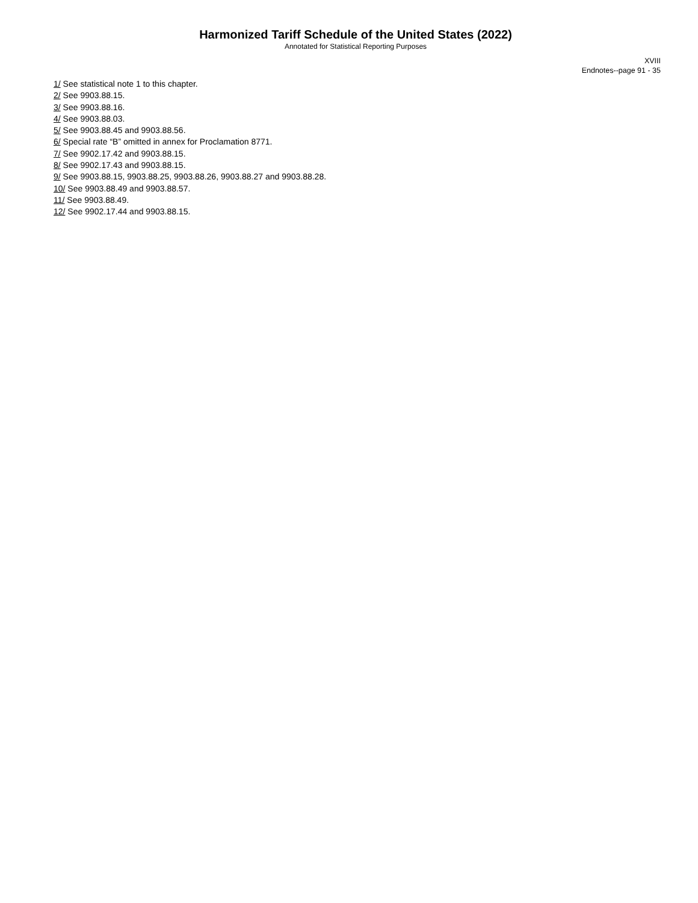Harmonized Tariff Schedule of the United States (2022)
Annotated for Statistical Reporting Purposes
XVIII
Endnotes--page 91 - 35
1/ See statistical note 1 to this chapter.
2/ See 9903.88.15.
3/ See 9903.88.16.
4/ See 9903.88.03.
5/ See 9903.88.45 and 9903.88.56.
6/ Special rate “B” omitted in annex for Proclamation 8771.
7/ See 9902.17.42 and 9903.88.15.
8/ See 9902.17.43 and 9903.88.15.
9/ See 9903.88.15, 9903.88.25, 9903.88.26, 9903.88.27 and 9903.88.28.
10/ See 9903.88.49 and 9903.88.57.
11/ See 9903.88.49.
12/ See 9902.17.44 and 9903.88.15.